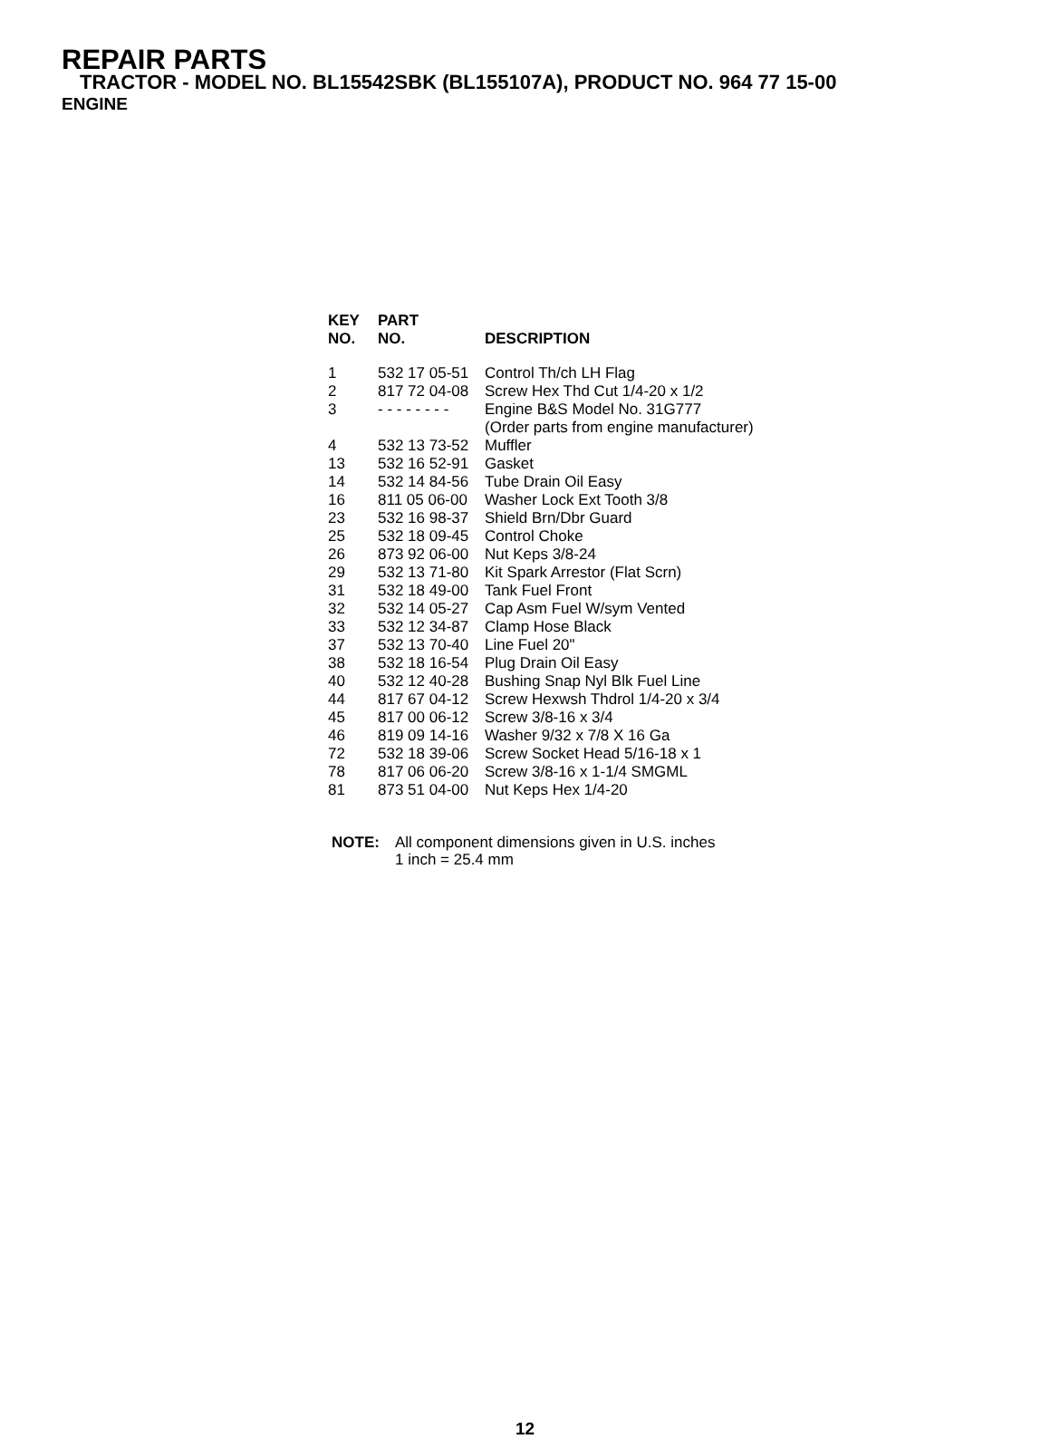REPAIR PARTS
TRACTOR - MODEL NO. BL15542SBK (BL155107A), PRODUCT NO. 964 77 15-00
ENGINE
| KEY NO. | PART NO. | DESCRIPTION |
| --- | --- | --- |
| 1 | 532 17 05-51 | Control Th/ch LH Flag |
| 2 | 817 72 04-08 | Screw Hex Thd Cut 1/4-20 x 1/2 |
| 3 | - - - - - - - - | Engine B&S Model No. 31G777 (Order parts from engine manufacturer) |
| 4 | 532 13 73-52 | Muffler |
| 13 | 532 16 52-91 | Gasket |
| 14 | 532 14 84-56 | Tube Drain Oil Easy |
| 16 | 811 05 06-00 | Washer Lock Ext Tooth 3/8 |
| 23 | 532 16 98-37 | Shield Brn/Dbr Guard |
| 25 | 532 18 09-45 | Control Choke |
| 26 | 873 92 06-00 | Nut Keps 3/8-24 |
| 29 | 532 13 71-80 | Kit Spark Arrestor (Flat Scrn) |
| 31 | 532 18 49-00 | Tank Fuel Front |
| 32 | 532 14 05-27 | Cap Asm Fuel W/sym Vented |
| 33 | 532 12 34-87 | Clamp Hose Black |
| 37 | 532 13 70-40 | Line Fuel 20" |
| 38 | 532 18 16-54 | Plug Drain Oil Easy |
| 40 | 532 12 40-28 | Bushing Snap Nyl Blk Fuel Line |
| 44 | 817 67 04-12 | Screw Hexwsh Thdrol 1/4-20 x 3/4 |
| 45 | 817 00 06-12 | Screw 3/8-16 x 3/4 |
| 46 | 819 09 14-16 | Washer 9/32 x 7/8 X 16 Ga |
| 72 | 532 18 39-06 | Screw Socket Head 5/16-18 x 1 |
| 78 | 817 06 06-20 | Screw 3/8-16 x 1-1/4 SMGML |
| 81 | 873 51 04-00 | Nut Keps Hex 1/4-20 |
NOTE: All component dimensions given in U.S. inches
1 inch = 25.4 mm
12